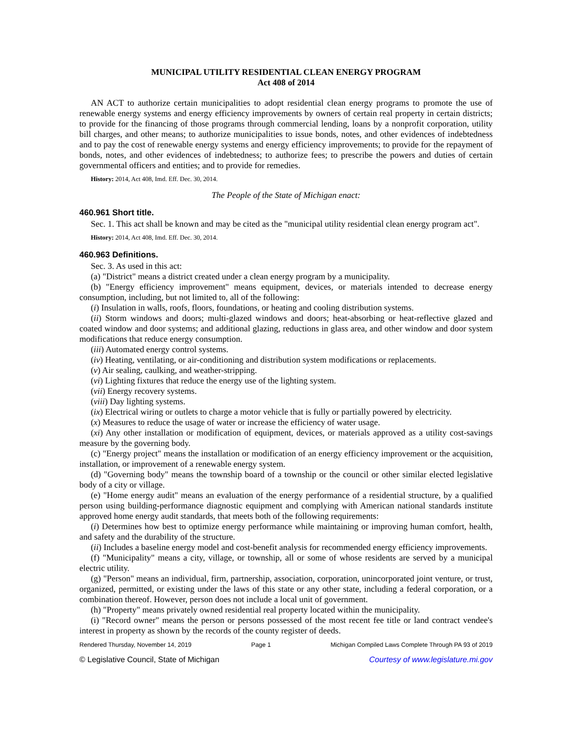MUNICIPAL UTILITY RESIDENTIAL CLEAN ENERGY PROGRAM
Act 408 of 2014
AN ACT to authorize certain municipalities to adopt residential clean energy programs to promote the use of renewable energy systems and energy efficiency improvements by owners of certain real property in certain districts; to provide for the financing of those programs through commercial lending, loans by a nonprofit corporation, utility bill charges, and other means; to authorize municipalities to issue bonds, notes, and other evidences of indebtedness and to pay the cost of renewable energy systems and energy efficiency improvements; to provide for the repayment of bonds, notes, and other evidences of indebtedness; to authorize fees; to prescribe the powers and duties of certain governmental officers and entities; and to provide for remedies.
History: 2014, Act 408, Imd. Eff. Dec. 30, 2014.
The People of the State of Michigan enact:
460.961 Short title.
Sec. 1. This act shall be known and may be cited as the "municipal utility residential clean energy program act".
History: 2014, Act 408, Imd. Eff. Dec. 30, 2014.
460.963 Definitions.
Sec. 3. As used in this act:
(a) "District" means a district created under a clean energy program by a municipality.
(b) "Energy efficiency improvement" means equipment, devices, or materials intended to decrease energy consumption, including, but not limited to, all of the following:
(i) Insulation in walls, roofs, floors, foundations, or heating and cooling distribution systems.
(ii) Storm windows and doors; multi-glazed windows and doors; heat-absorbing or heat-reflective glazed and coated window and door systems; and additional glazing, reductions in glass area, and other window and door system modifications that reduce energy consumption.
(iii) Automated energy control systems.
(iv) Heating, ventilating, or air-conditioning and distribution system modifications or replacements.
(v) Air sealing, caulking, and weather-stripping.
(vi) Lighting fixtures that reduce the energy use of the lighting system.
(vii) Energy recovery systems.
(viii) Day lighting systems.
(ix) Electrical wiring or outlets to charge a motor vehicle that is fully or partially powered by electricity.
(x) Measures to reduce the usage of water or increase the efficiency of water usage.
(xi) Any other installation or modification of equipment, devices, or materials approved as a utility cost-savings measure by the governing body.
(c) "Energy project" means the installation or modification of an energy efficiency improvement or the acquisition, installation, or improvement of a renewable energy system.
(d) "Governing body" means the township board of a township or the council or other similar elected legislative body of a city or village.
(e) "Home energy audit" means an evaluation of the energy performance of a residential structure, by a qualified person using building-performance diagnostic equipment and complying with American national standards institute approved home energy audit standards, that meets both of the following requirements:
(i) Determines how best to optimize energy performance while maintaining or improving human comfort, health, and safety and the durability of the structure.
(ii) Includes a baseline energy model and cost-benefit analysis for recommended energy efficiency improvements.
(f) "Municipality" means a city, village, or township, all or some of whose residents are served by a municipal electric utility.
(g) "Person" means an individual, firm, partnership, association, corporation, unincorporated joint venture, or trust, organized, permitted, or existing under the laws of this state or any other state, including a federal corporation, or a combination thereof. However, person does not include a local unit of government.
(h) "Property" means privately owned residential real property located within the municipality.
(i) "Record owner" means the person or persons possessed of the most recent fee title or land contract vendee's interest in property as shown by the records of the county register of deeds.
Rendered Thursday, November 14, 2019 Page 1 Michigan Compiled Laws Complete Through PA 93 of 2019
© Legislative Council, State of Michigan Courtesy of www.legislature.mi.gov